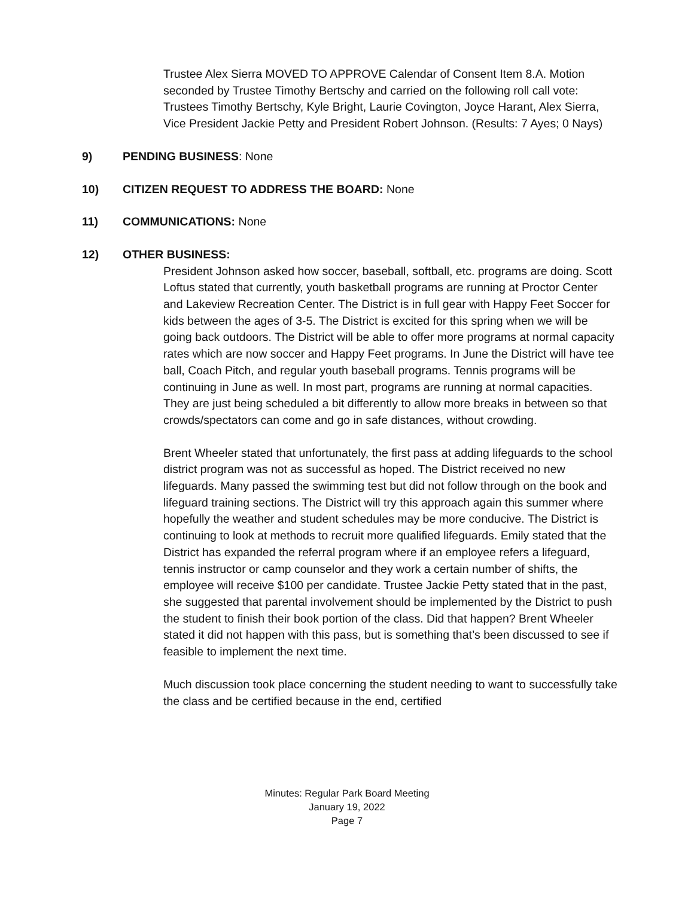Trustee Alex Sierra MOVED TO APPROVE Calendar of Consent Item 8.A. Motion seconded by Trustee Timothy Bertschy and carried on the following roll call vote: Trustees Timothy Bertschy, Kyle Bright, Laurie Covington, Joyce Harant, Alex Sierra, Vice President Jackie Petty and President Robert Johnson. (Results: 7 Ayes; 0 Nays)
9) PENDING BUSINESS: None
10) CITIZEN REQUEST TO ADDRESS THE BOARD: None
11) COMMUNICATIONS: None
12) OTHER BUSINESS:
President Johnson asked how soccer, baseball, softball, etc. programs are doing. Scott Loftus stated that currently, youth basketball programs are running at Proctor Center and Lakeview Recreation Center. The District is in full gear with Happy Feet Soccer for kids between the ages of 3-5. The District is excited for this spring when we will be going back outdoors. The District will be able to offer more programs at normal capacity rates which are now soccer and Happy Feet programs. In June the District will have tee ball, Coach Pitch, and regular youth baseball programs. Tennis programs will be continuing in June as well. In most part, programs are running at normal capacities. They are just being scheduled a bit differently to allow more breaks in between so that crowds/spectators can come and go in safe distances, without crowding.
Brent Wheeler stated that unfortunately, the first pass at adding lifeguards to the school district program was not as successful as hoped. The District received no new lifeguards. Many passed the swimming test but did not follow through on the book and lifeguard training sections. The District will try this approach again this summer where hopefully the weather and student schedules may be more conducive. The District is continuing to look at methods to recruit more qualified lifeguards. Emily stated that the District has expanded the referral program where if an employee refers a lifeguard, tennis instructor or camp counselor and they work a certain number of shifts, the employee will receive $100 per candidate. Trustee Jackie Petty stated that in the past, she suggested that parental involvement should be implemented by the District to push the student to finish their book portion of the class. Did that happen? Brent Wheeler stated it did not happen with this pass, but is something that’s been discussed to see if feasible to implement the next time.
Much discussion took place concerning the student needing to want to successfully take the class and be certified because in the end, certified
Minutes: Regular Park Board Meeting
January 19, 2022
Page 7